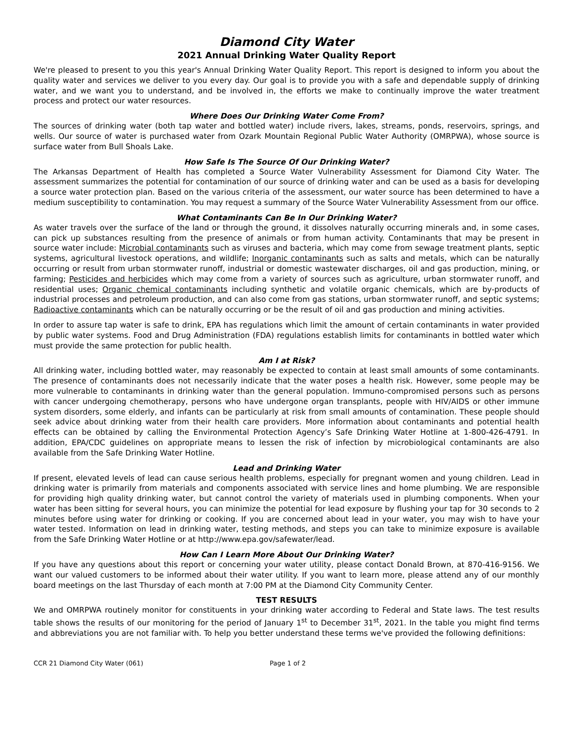Diamond City Water
2021 Annual Drinking Water Quality Report
We're pleased to present to you this year's Annual Drinking Water Quality Report. This report is designed to inform you about the quality water and services we deliver to you every day. Our goal is to provide you with a safe and dependable supply of drinking water, and we want you to understand, and be involved in, the efforts we make to continually improve the water treatment process and protect our water resources.
Where Does Our Drinking Water Come From?
The sources of drinking water (both tap water and bottled water) include rivers, lakes, streams, ponds, reservoirs, springs, and wells. Our source of water is purchased water from Ozark Mountain Regional Public Water Authority (OMRPWA), whose source is surface water from Bull Shoals Lake.
How Safe Is The Source Of Our Drinking Water?
The Arkansas Department of Health has completed a Source Water Vulnerability Assessment for Diamond City Water. The assessment summarizes the potential for contamination of our source of drinking water and can be used as a basis for developing a source water protection plan. Based on the various criteria of the assessment, our water source has been determined to have a medium susceptibility to contamination. You may request a summary of the Source Water Vulnerability Assessment from our office.
What Contaminants Can Be In Our Drinking Water?
As water travels over the surface of the land or through the ground, it dissolves naturally occurring minerals and, in some cases, can pick up substances resulting from the presence of animals or from human activity. Contaminants that may be present in source water include: Microbial contaminants such as viruses and bacteria, which may come from sewage treatment plants, septic systems, agricultural livestock operations, and wildlife; Inorganic contaminants such as salts and metals, which can be naturally occurring or result from urban stormwater runoff, industrial or domestic wastewater discharges, oil and gas production, mining, or farming; Pesticides and herbicides which may come from a variety of sources such as agriculture, urban stormwater runoff, and residential uses; Organic chemical contaminants including synthetic and volatile organic chemicals, which are by-products of industrial processes and petroleum production, and can also come from gas stations, urban stormwater runoff, and septic systems; Radioactive contaminants which can be naturally occurring or be the result of oil and gas production and mining activities.
In order to assure tap water is safe to drink, EPA has regulations which limit the amount of certain contaminants in water provided by public water systems. Food and Drug Administration (FDA) regulations establish limits for contaminants in bottled water which must provide the same protection for public health.
Am I at Risk?
All drinking water, including bottled water, may reasonably be expected to contain at least small amounts of some contaminants. The presence of contaminants does not necessarily indicate that the water poses a health risk. However, some people may be more vulnerable to contaminants in drinking water than the general population. Immuno-compromised persons such as persons with cancer undergoing chemotherapy, persons who have undergone organ transplants, people with HIV/AIDS or other immune system disorders, some elderly, and infants can be particularly at risk from small amounts of contamination. These people should seek advice about drinking water from their health care providers. More information about contaminants and potential health effects can be obtained by calling the Environmental Protection Agency’s Safe Drinking Water Hotline at 1-800-426-4791. In addition, EPA/CDC guidelines on appropriate means to lessen the risk of infection by microbiological contaminants are also available from the Safe Drinking Water Hotline.
Lead and Drinking Water
If present, elevated levels of lead can cause serious health problems, especially for pregnant women and young children. Lead in drinking water is primarily from materials and components associated with service lines and home plumbing. We are responsible for providing high quality drinking water, but cannot control the variety of materials used in plumbing components. When your water has been sitting for several hours, you can minimize the potential for lead exposure by flushing your tap for 30 seconds to 2 minutes before using water for drinking or cooking. If you are concerned about lead in your water, you may wish to have your water tested. Information on lead in drinking water, testing methods, and steps you can take to minimize exposure is available from the Safe Drinking Water Hotline or at http://www.epa.gov/safewater/lead.
How Can I Learn More About Our Drinking Water?
If you have any questions about this report or concerning your water utility, please contact Donald Brown, at 870-416-9156. We want our valued customers to be informed about their water utility. If you want to learn more, please attend any of our monthly board meetings on the last Thursday of each month at 7:00 PM at the Diamond City Community Center.
TEST RESULTS
We and OMRPWA routinely monitor for constituents in your drinking water according to Federal and State laws. The test results table shows the results of our monitoring for the period of January 1<sup>st</sup> to December 31<sup>st</sup>, 2021. In the table you might find terms and abbreviations you are not familiar with. To help you better understand these terms we've provided the following definitions:
CCR 21 Diamond City Water (061) Page 1 of 2